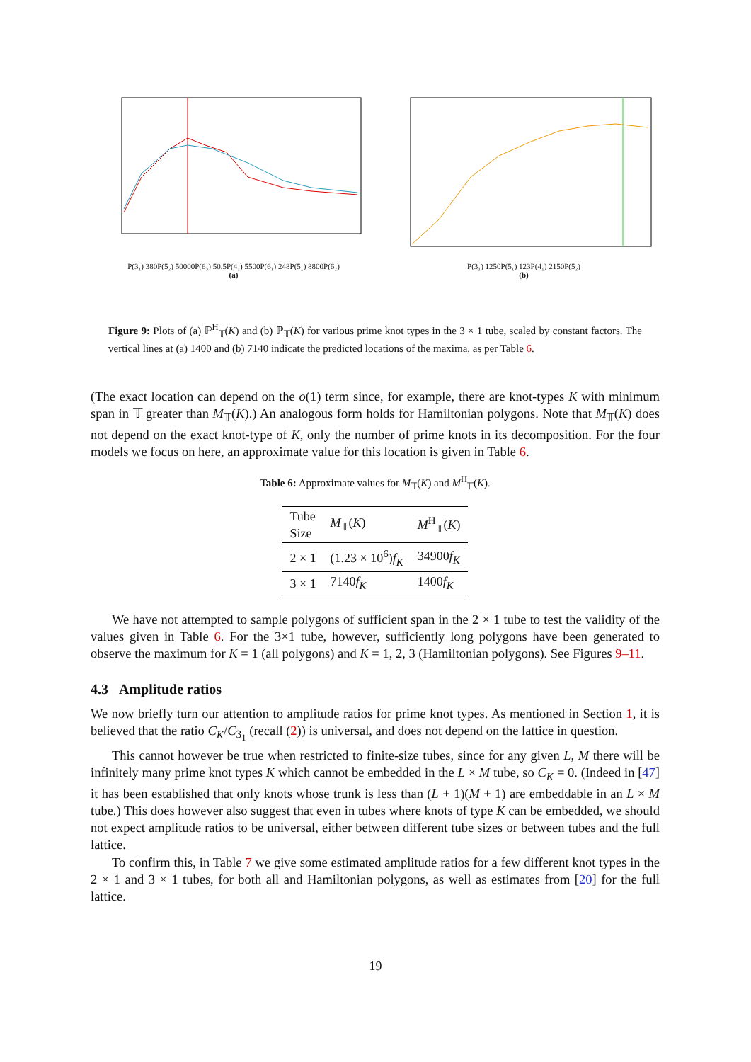P(3₁) 380P(5₂) 50000P(6₃) 50.5P(4₁) 5500P(6₁) 248P(5₁) 8800P(6₂)
(a)
P(3₁) 1250P(5₁) 123P(4₁) 2150P(5₂)
(b)
Figure 9: Plots of (a) ℙ<sup>H</sup><sub>𝕋</sub>(K) and (b) ℙ<sub>𝕋</sub>(K) for various prime knot types in the 3 × 1 tube, scaled by constant factors. The vertical lines at (a) 1400 and (b) 7140 indicate the predicted locations of the maxima, as per Table 6.
(The exact location can depend on the o(1) term since, for example, there are knot-types K with minimum span in 𝕋 greater than M<sub>𝕋</sub>(K).) An analogous form holds for Hamiltonian polygons. Note that M<sub>𝕋</sub>(K) does not depend on the exact knot-type of K, only the number of prime knots in its decomposition. For the four models we focus on here, an approximate value for this location is given in Table 6.
Table 6: Approximate values for M<sub>𝕋</sub>(K) and M<sup>H</sup><sub>𝕋</sub>(K).
| Tube Size | M<sub>𝕋</sub>( K ) | M<sup>H</sup><sub>𝕋</sub>( K ) |
| --- | --- | --- |
| 2 × 1 | (1.23 × 10<sup>6</sup>) f<sub>K</sub> | 34900 f<sub>K</sub> |
| 3 × 1 | 7140 f<sub>K</sub> | 1400 f<sub>K</sub> |
We have not attempted to sample polygons of sufficient span in the 2 × 1 tube to test the validity of the values given in Table 6. For the 3×1 tube, however, sufficiently long polygons have been generated to observe the maximum for K = 1 (all polygons) and K = 1, 2, 3 (Hamiltonian polygons). See Figures 9–11.
4.3 Amplitude ratios
We now briefly turn our attention to amplitude ratios for prime knot types. As mentioned in Section 1, it is believed that the ratio C<sub>K</sub>/C<sub>3<sub>1</sub></sub> (recall (2)) is universal, and does not depend on the lattice in question.
This cannot however be true when restricted to finite-size tubes, since for any given L, M there will be infinitely many prime knot types K which cannot be embedded in the L × M tube, so C<sub>K</sub> = 0. (Indeed in [47] it has been established that only knots whose trunk is less than (L + 1)(M + 1) are embeddable in an L × M tube.) This does however also suggest that even in tubes where knots of type K can be embedded, we should not expect amplitude ratios to be universal, either between different tube sizes or between tubes and the full lattice.
To confirm this, in Table 7 we give some estimated amplitude ratios for a few different knot types in the 2 × 1 and 3 × 1 tubes, for both all and Hamiltonian polygons, as well as estimates from [20] for the full lattice.
19